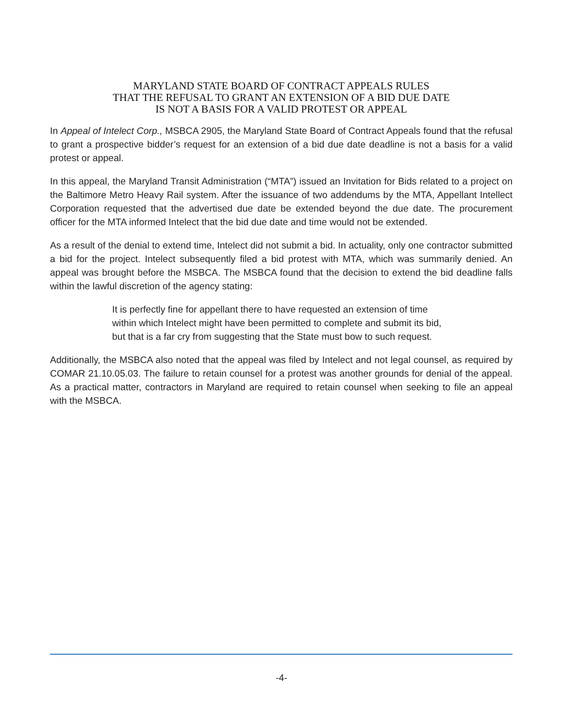MARYLAND STATE BOARD OF CONTRACT APPEALS RULES
THAT THE REFUSAL TO GRANT AN EXTENSION OF A BID DUE DATE
IS NOT A BASIS FOR A VALID PROTEST OR APPEAL
In Appeal of Intelect Corp., MSBCA 2905, the Maryland State Board of Contract Appeals found that the refusal to grant a prospective bidder’s request for an extension of a bid due date deadline is not a basis for a valid protest or appeal.
In this appeal, the Maryland Transit Administration (“MTA”) issued an Invitation for Bids related to a project on the Baltimore Metro Heavy Rail system. After the issuance of two addendums by the MTA, Appellant Intellect Corporation requested that the advertised due date be extended beyond the due date. The procurement officer for the MTA informed Intelect that the bid due date and time would not be extended.
As a result of the denial to extend time, Intelect did not submit a bid. In actuality, only one contractor submitted a bid for the project. Intelect subsequently filed a bid protest with MTA, which was summarily denied. An appeal was brought before the MSBCA. The MSBCA found that the decision to extend the bid deadline falls within the lawful discretion of the agency stating:
It is perfectly fine for appellant there to have requested an extension of time within which Intelect might have been permitted to complete and submit its bid, but that is a far cry from suggesting that the State must bow to such request.
Additionally, the MSBCA also noted that the appeal was filed by Intelect and not legal counsel, as required by COMAR 21.10.05.03. The failure to retain counsel for a protest was another grounds for denial of the appeal. As a practical matter, contractors in Maryland are required to retain counsel when seeking to file an appeal with the MSBCA.
-4-